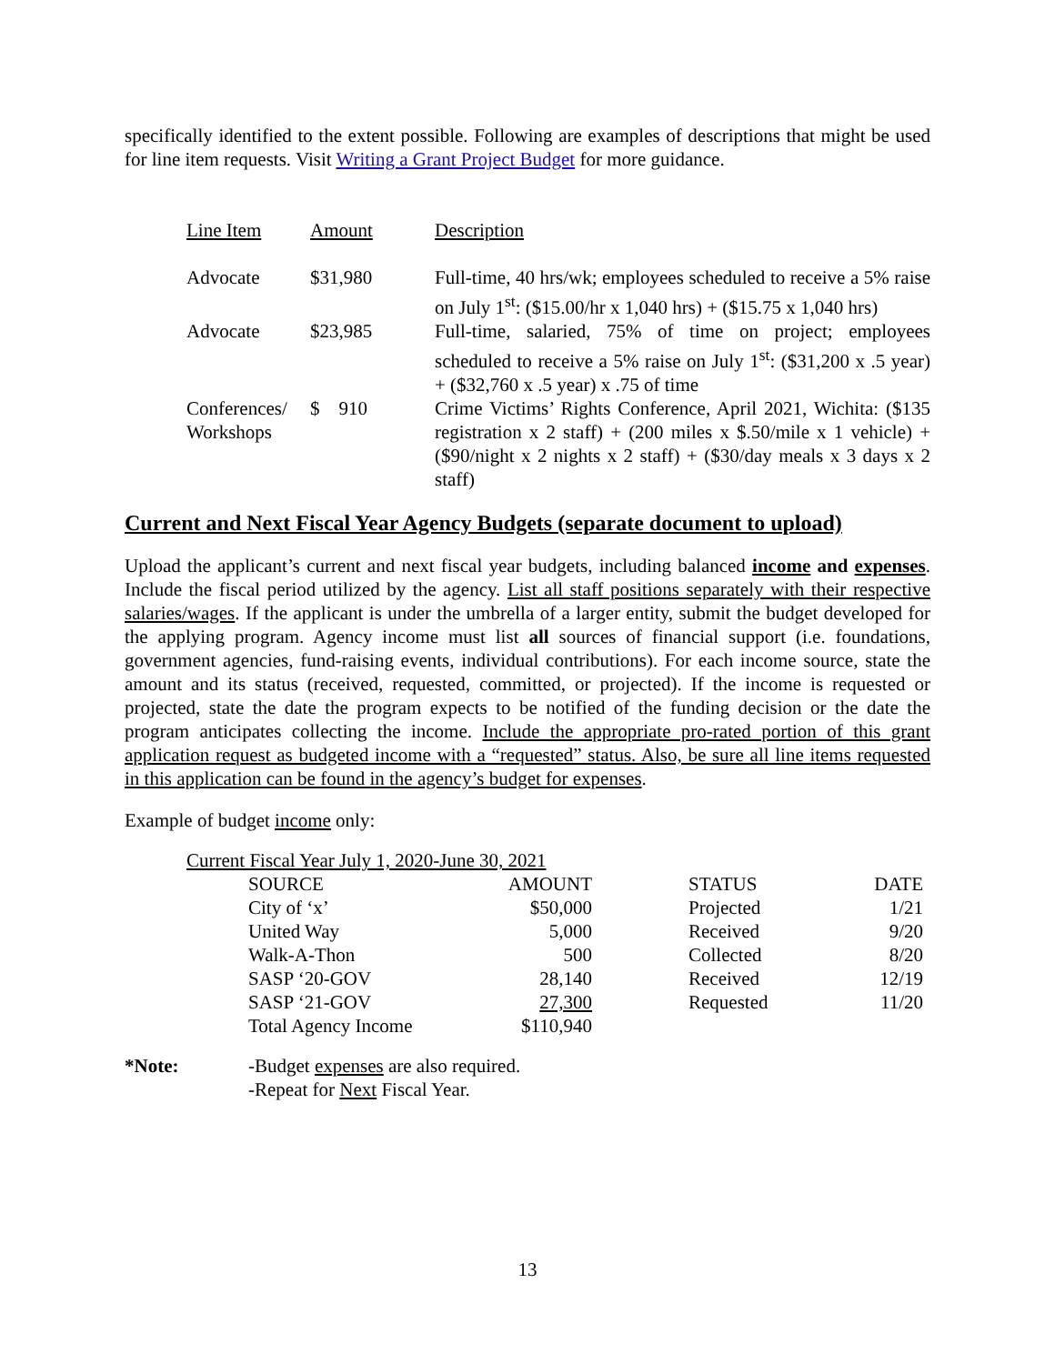specifically identified to the extent possible. Following are examples of descriptions that might be used for line item requests. Visit Writing a Grant Project Budget for more guidance.
| Line Item | Amount | Description |
| --- | --- | --- |
| Advocate | $31,980 | Full-time, 40 hrs/wk; employees scheduled to receive a 5% raise on July 1<sup>st</sup>: ($15.00/hr x 1,040 hrs) + ($15.75 x 1,040 hrs) |
| Advocate | $23,985 | Full-time, salaried, 75% of time on project; employees scheduled to receive a 5% raise on July 1<sup>st</sup>: ($31,200 x .5 year) + ($32,760 x .5 year) x .75 of time |
| Conferences/ Workshops | $ 910 | Crime Victims’ Rights Conference, April 2021, Wichita: ($135 registration x 2 staff) + (200 miles x $.50/mile x 1 vehicle) + ($90/night x 2 nights x 2 staff) + ($30/day meals x 3 days x 2 staff) |
Current and Next Fiscal Year Agency Budgets (separate document to upload)
Upload the applicant’s current and next fiscal year budgets, including balanced income and expenses. Include the fiscal period utilized by the agency. List all staff positions separately with their respective salaries/wages. If the applicant is under the umbrella of a larger entity, submit the budget developed for the applying program. Agency income must list all sources of financial support (i.e. foundations, government agencies, fund-raising events, individual contributions). For each income source, state the amount and its status (received, requested, committed, or projected). If the income is requested or projected, state the date the program expects to be notified of the funding decision or the date the program anticipates collecting the income. Include the appropriate pro-rated portion of this grant application request as budgeted income with a “requested” status. Also, be sure all line items requested in this application can be found in the agency’s budget for expenses.
Example of budget income only:
Current Fiscal Year July 1, 2020-June 30, 2021
| SOURCE | AMOUNT | STATUS | DATE |
| City of ‘x’ | $50,000 | Projected | 1/21 |
| United Way | 5,000 | Received | 9/20 |
| Walk-A-Thon | 500 | Collected | 8/20 |
| SASP ‘20-GOV | 28,140 | Received | 12/19 |
| SASP ‘21-GOV | 27,300 | Requested | 11/20 |
| Total Agency Income | $110,940 | | |
| *Note: | -Budget expenses are also required. -Repeat for Next Fiscal Year. |
13